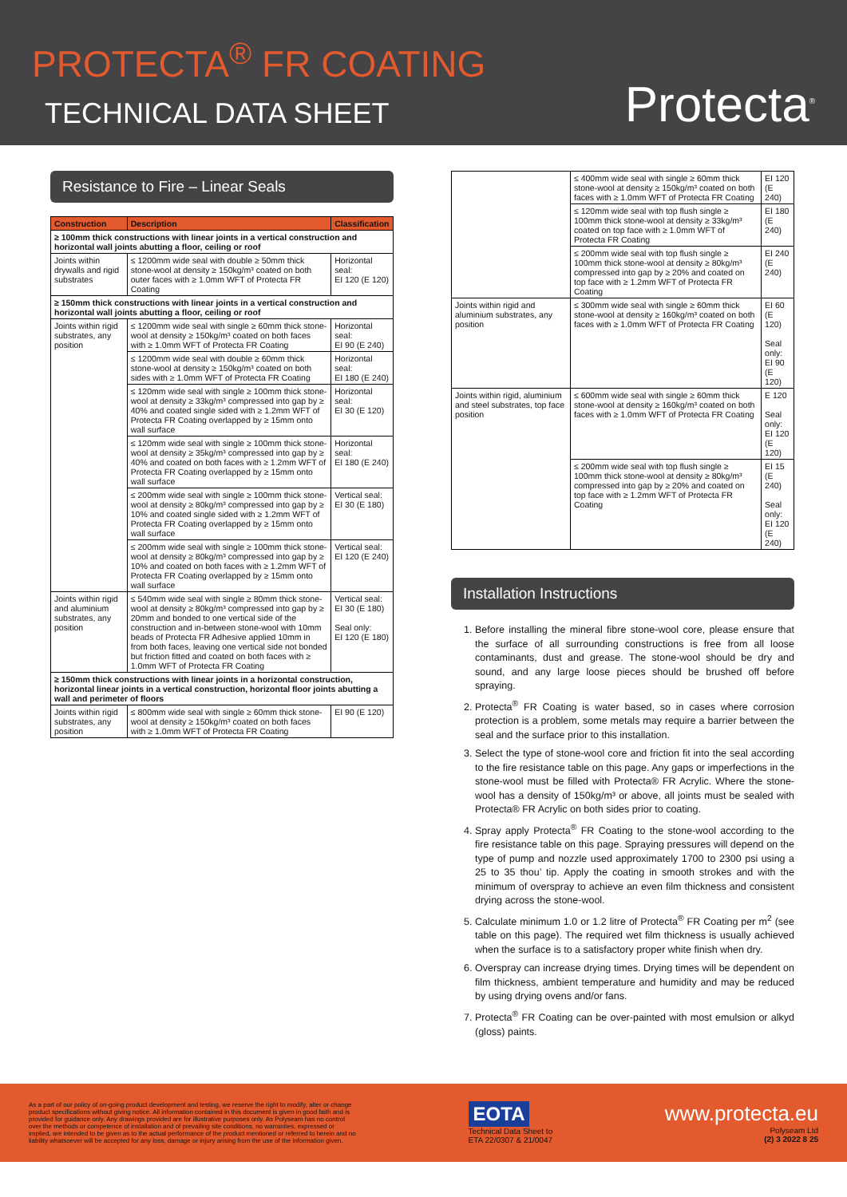PROTECTA<sup>®</sup> FR COATING
TECHNICAL DATA SHEET
Protecta<sup>®</sup>
Resistance to Fire – Linear Seals
| Construction | Description | Classification |
| --- | --- | --- |
| ≥ 100mm thick constructions with linear joints in a vertical construction and horizontal wall joints abutting a floor, ceiling or roof | | |
| Joints within drywalls and rigid substrates | ≤ 1200mm wide seal with double ≥ 50mm thick stone-wool at density ≥ 150kg/m³ coated on both outer faces with ≥ 1.0mm WFT of Protecta FR Coating | Horizontal seal: EI 120 (E 120) |
| ≥ 150mm thick constructions with linear joints in a vertical construction and horizontal wall joints abutting a floor, ceiling or roof | | |
| Joints within rigid substrates, any position | ≤ 1200mm wide seal with single ≥ 60mm thick stone-wool at density ≥ 150kg/m³ coated on both faces with ≥ 1.0mm WFT of Protecta FR Coating | Horizontal seal: EI 90 (E 240) |
| | ≤ 1200mm wide seal with double ≥ 60mm thick stone-wool at density ≥ 150kg/m³ coated on both sides with ≥ 1.0mm WFT of Protecta FR Coating | Horizontal seal: EI 180 (E 240) |
| | ≤ 120mm wide seal with single ≥ 100mm thick stone-wool at density ≥ 33kg/m³ compressed into gap by ≥ 40% and coated single sided with ≥ 1.2mm WFT of Protecta FR Coating overlapped by ≥ 15mm onto wall surface | Horizontal seal: EI 30 (E 120) |
| | ≤ 120mm wide seal with single ≥ 100mm thick stone-wool at density ≥ 35kg/m³ compressed into gap by ≥ 40% and coated on both faces with ≥ 1.2mm WFT of Protecta FR Coating overlapped by ≥ 15mm onto wall surface | Horizontal seal: EI 180 (E 240) |
| | ≤ 200mm wide seal with single ≥ 100mm thick stone-wool at density ≥ 80kg/m³ compressed into gap by ≥ 10% and coated single sided with ≥ 1.2mm WFT of Protecta FR Coating overlapped by ≥ 15mm onto wall surface | Vertical seal: EI 30 (E 180) |
| | ≤ 200mm wide seal with single ≥ 100mm thick stone-wool at density ≥ 80kg/m³ compressed into gap by ≥ 10% and coated on both faces with ≥ 1.2mm WFT of Protecta FR Coating overlapped by ≥ 15mm onto wall surface | Vertical seal: EI 120 (E 240) |
| Joints within rigid and aluminium substrates, any position | ≤ 540mm wide seal with single ≥ 80mm thick stone-wool at density ≥ 80kg/m³ compressed into gap by ≥ 20mm and bonded to one vertical side of the construction and in-between stone-wool with 10mm beads of Protecta FR Adhesive applied 10mm in from both faces, leaving one vertical side not bonded but friction fitted and coated on both faces with ≥ 1.0mm WFT of Protecta FR Coating | Vertical seal: EI 30 (E 180) Seal only: EI 120 (E 180) |
| ≥ 150mm thick constructions with linear joints in a horizontal construction, horizontal linear joints in a vertical construction, horizontal floor joints abutting a wall and perimeter of floors | | |
| Joints within rigid substrates, any position | ≤ 800mm wide seal with single ≥ 60mm thick stone-wool at density ≥ 150kg/m³ coated on both faces with ≥ 1.0mm WFT of Protecta FR Coating | EI 90 (E 120) |
| | ≤ 400mm wide seal with single ≥ 60mm thick stone-wool at density ≥ 150kg/m³ coated on both faces with ≥ 1.0mm WFT of Protecta FR Coating | EI 120 (E 240) |
| | ≤ 120mm wide seal with top flush single ≥ 100mm thick stone-wool at density ≥ 33kg/m³ coated on top face with ≥ 1.0mm WFT of Protecta FR Coating | EI 180 (E 240) |
| | ≤ 200mm wide seal with top flush single ≥ 100mm thick stone-wool at density ≥ 80kg/m³ compressed into gap by ≥ 20% and coated on top face with ≥ 1.2mm WFT of Protecta FR Coating | EI 240 (E 240) |
| Joints within rigid and aluminium substrates, any position | ≤ 300mm wide seal with single ≥ 60mm thick stone-wool at density ≥ 160kg/m³ coated on both faces with ≥ 1.0mm WFT of Protecta FR Coating | EI 60 (E 120) Seal only: EI 90 (E 120) |
| Joints within rigid, aluminium and steel substrates, top face position | ≤ 600mm wide seal with single ≥ 60mm thick stone-wool at density ≥ 160kg/m³ coated on both faces with ≥ 1.0mm WFT of Protecta FR Coating | E 120 Seal only: EI 120 (E 120) |
| | ≤ 200mm wide seal with top flush single ≥ 100mm thick stone-wool at density ≥ 80kg/m³ compressed into gap by ≥ 20% and coated on top face with ≥ 1.2mm WFT of Protecta FR Coating | EI 15 (E 240) Seal only: EI 120 (E 240) |
Installation Instructions
1. Before installing the mineral fibre stone-wool core, please ensure that the surface of all surrounding constructions is free from all loose contaminants, dust and grease. The stone-wool should be dry and sound, and any large loose pieces should be brushed off before spraying.
2. Protecta<sup>®</sup> FR Coating is water based, so in cases where corrosion protection is a problem, some metals may require a barrier between the seal and the surface prior to this installation.
3. Select the type of stone-wool core and friction fit into the seal according to the fire resistance table on this page. Any gaps or imperfections in the stone-wool must be filled with Protecta® FR Acrylic. Where the stone-wool has a density of 150kg/m³ or above, all joints must be sealed with Protecta® FR Acrylic on both sides prior to coating.
4. Spray apply Protecta<sup>®</sup> FR Coating to the stone-wool according to the fire resistance table on this page. Spraying pressures will depend on the type of pump and nozzle used approximately 1700 to 2300 psi using a 25 to 35 thou’ tip. Apply the coating in smooth strokes and with the minimum of overspray to achieve an even film thickness and consistent drying across the stone-wool.
5. Calculate minimum 1.0 or 1.2 litre of Protecta<sup>®</sup> FR Coating per m<sup>2</sup> (see table on this page). The required wet film thickness is usually achieved when the surface is to a satisfactory proper white finish when dry.
6. Overspray can increase drying times. Drying times will be dependent on film thickness, ambient temperature and humidity and may be reduced by using drying ovens and/or fans.
7. Protecta<sup>®</sup> FR Coating can be over-painted with most emulsion or alkyd (gloss) paints.
As a part of our policy of on-going product development and testing, we reserve the right to modify, alter or change product specifications without giving notice. All information contained in this document is given in good faith and is provided for guidance only. Any drawings provided are for illustrative purposes only. As Polyseam has no control over the methods or competence of installation and of prevailing site conditions, no warranties, expressed or implied, are intended to be given as to the actual performance of the product mentioned or referred to herein and no liability whatsoever will be accepted for any loss, damage or injury arising from the use of the information given.
EOTA
Technical Data Sheet to
ETA 22/0307 & 21/0047
www.protecta.eu
Polyseam Ltd
(2) 3 2022 8 25